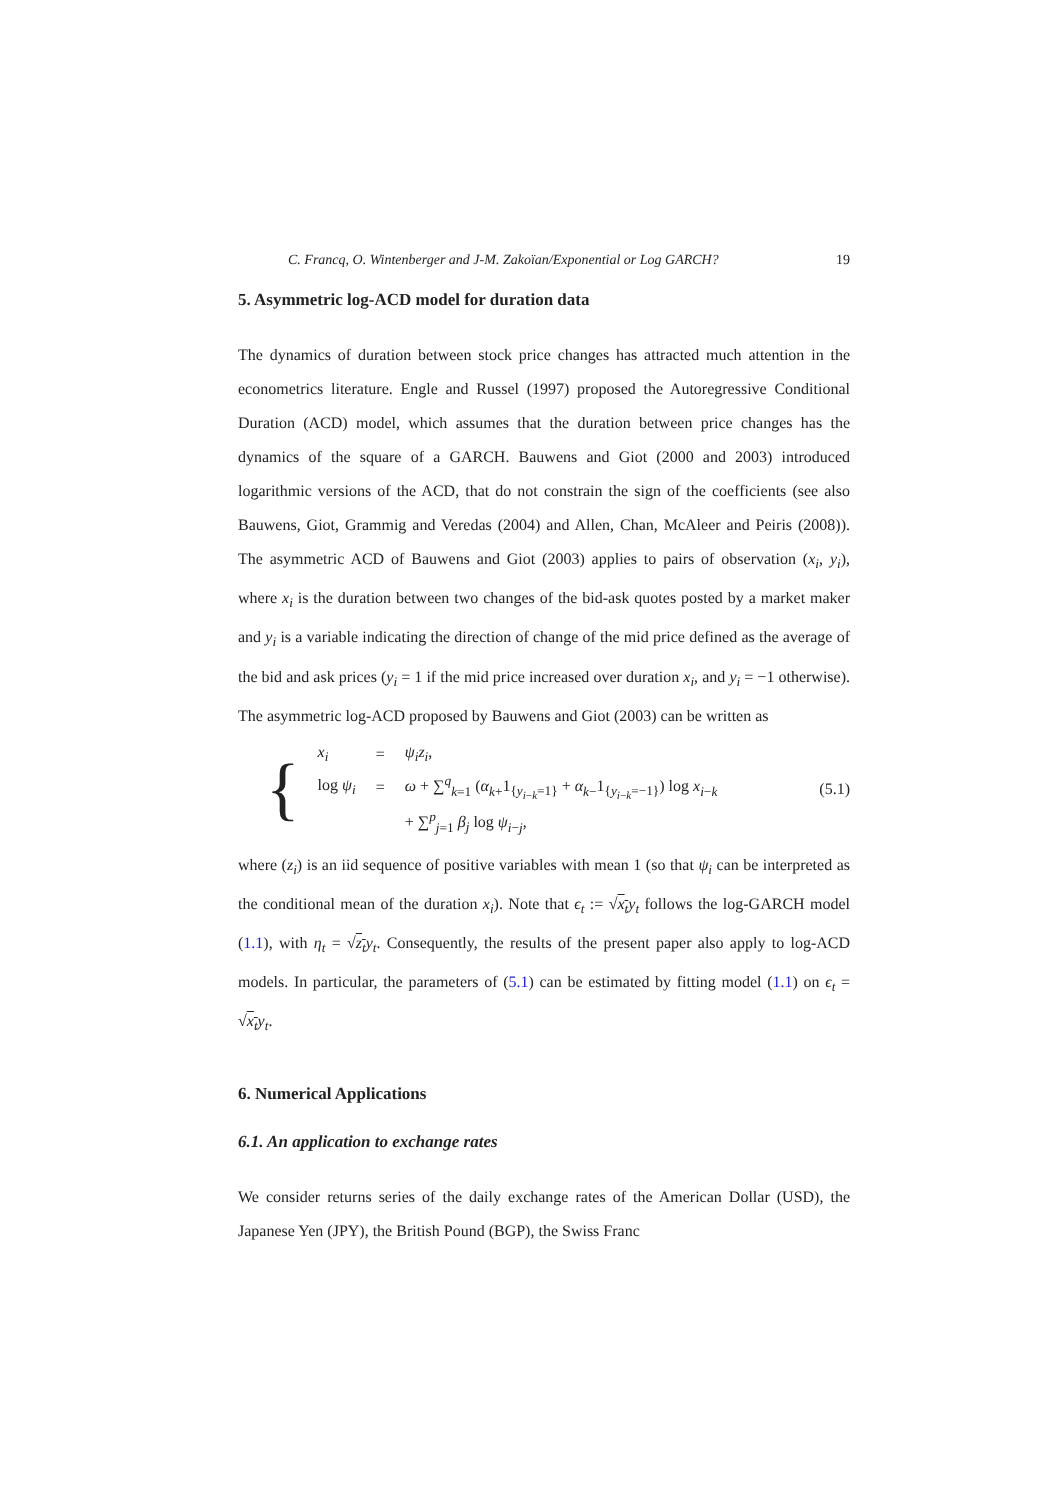C. Francq, O. Wintenberger and J-M. Zakoïan/Exponential or Log GARCH? 19
5. Asymmetric log-ACD model for duration data
The dynamics of duration between stock price changes has attracted much attention in the econometrics literature. Engle and Russel (1997) proposed the Autoregressive Conditional Duration (ACD) model, which assumes that the duration between price changes has the dynamics of the square of a GARCH. Bauwens and Giot (2000 and 2003) introduced logarithmic versions of the ACD, that do not constrain the sign of the coefficients (see also Bauwens, Giot, Grammig and Veredas (2004) and Allen, Chan, McAleer and Peiris (2008)). The asymmetric ACD of Bauwens and Giot (2003) applies to pairs of observation (x<sub>i</sub>, y<sub>i</sub>), where x<sub>i</sub> is the duration between two changes of the bid-ask quotes posted by a market maker and y<sub>i</sub> is a variable indicating the direction of change of the mid price defined as the average of the bid and ask prices (y<sub>i</sub> = 1 if the mid price increased over duration x<sub>i</sub>, and y<sub>i</sub> = −1 otherwise). The asymmetric log-ACD proposed by Bauwens and Giot (2003) can be written as
{
| x<sub>i</sub> | = | ψ<sub>i</sub>z<sub>i</sub> , |
| log ψ<sub>i</sub> | = | ω + ∑<sup>q</sup><sub>k=1</sub> ( α<sub>k+</sub>1<sub>{y<sub>i−k</sub>=1}</sub> + α<sub>k−</sub>1<sub>{y<sub>i−k</sub>=−1}</sub>) log x<sub>i−k</sub> |
| | | + ∑<sup>p</sup><sub>j=1</sub> β<sub>j</sub> log ψ<sub>i−j</sub>, |
(5.1)
where (z<sub>i</sub>) is an iid sequence of positive variables with mean 1 (so that ψ<sub>i</sub> can be interpreted as the conditional mean of the duration x<sub>i</sub>). Note that ϵ<sub>t</sub> := √x<sub>t</sub> y<sub>t</sub> follows the log-GARCH model (1.1), with η<sub>t</sub> = √z<sub>t</sub> y<sub>t</sub>. Consequently, the results of the present paper also apply to log-ACD models. In particular, the parameters of (5.1) can be estimated by fitting model (1.1) on ϵ<sub>t</sub> = √x<sub>t</sub> y<sub>t</sub>.
6. Numerical Applications
6.1. An application to exchange rates
We consider returns series of the daily exchange rates of the American Dollar (USD), the Japanese Yen (JPY), the British Pound (BGP), the Swiss Franc